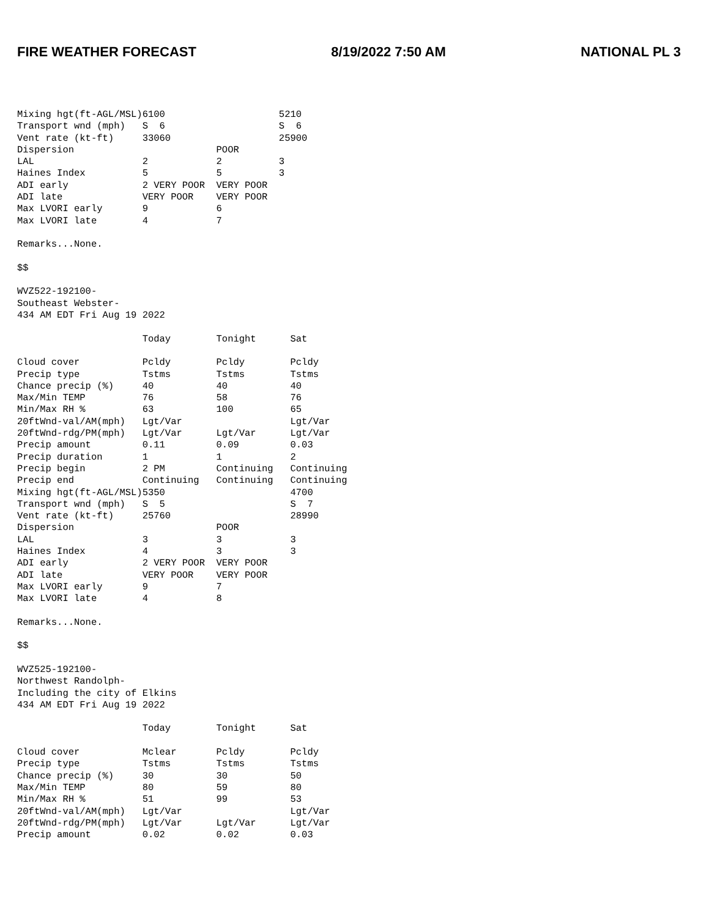FIRE WEATHER FORECAST 8/19/2022 7:50 AM NATIONAL PL 3
Mixing hgt(ft-AGL/MSL)6100                    5210
Transport wnd (mph)   S  6                    S  6
Vent rate (kt-ft)     33060                   25900
Dispersion                         POOR
LAL                   2            2          3
Haines Index          5            5          3
ADI early             2 VERY POOR  VERY POOR
ADI late              VERY POOR    VERY POOR
Max LVORI early       9            6
Max LVORI late        4            7

Remarks...None.

$$

WVZ522-192100-
Southeast Webster-
434 AM EDT Fri Aug 19 2022

                      Today        Tonight      Sat

Cloud cover           Pcldy        Pcldy        Pcldy
Precip type           Tstms        Tstms        Tstms
Chance precip (%)     40           40           40
Max/Min TEMP          76           58           76
Min/Max RH %          63           100          65
20ftWnd-val/AM(mph)   Lgt/Var                   Lgt/Var
20ftWnd-rdg/PM(mph)   Lgt/Var      Lgt/Var      Lgt/Var
Precip amount         0.11         0.09         0.03
Precip duration       1            1            2
Precip begin          2 PM         Continuing   Continuing
Precip end            Continuing   Continuing   Continuing
Mixing hgt(ft-AGL/MSL)5350                      4700
Transport wnd (mph)   S  5                      S  7
Vent rate (kt-ft)     25760                     28990
Dispersion                         POOR
LAL                   3            3            3
Haines Index          4            3            3
ADI early             2 VERY POOR  VERY POOR
ADI late              VERY POOR    VERY POOR
Max LVORI early       9            7
Max LVORI late        4            8

Remarks...None.

$$

WVZ525-192100-
Northwest Randolph-
Including the city of Elkins
434 AM EDT Fri Aug 19 2022

                      Today        Tonight      Sat

Cloud cover           Mclear       Pcldy        Pcldy
Precip type           Tstms        Tstms        Tstms
Chance precip (%)     30           30           50
Max/Min TEMP          80           59           80
Min/Max RH %          51           99           53
20ftWnd-val/AM(mph)   Lgt/Var                   Lgt/Var
20ftWnd-rdg/PM(mph)   Lgt/Var      Lgt/Var      Lgt/Var
Precip amount         0.02         0.02         0.03